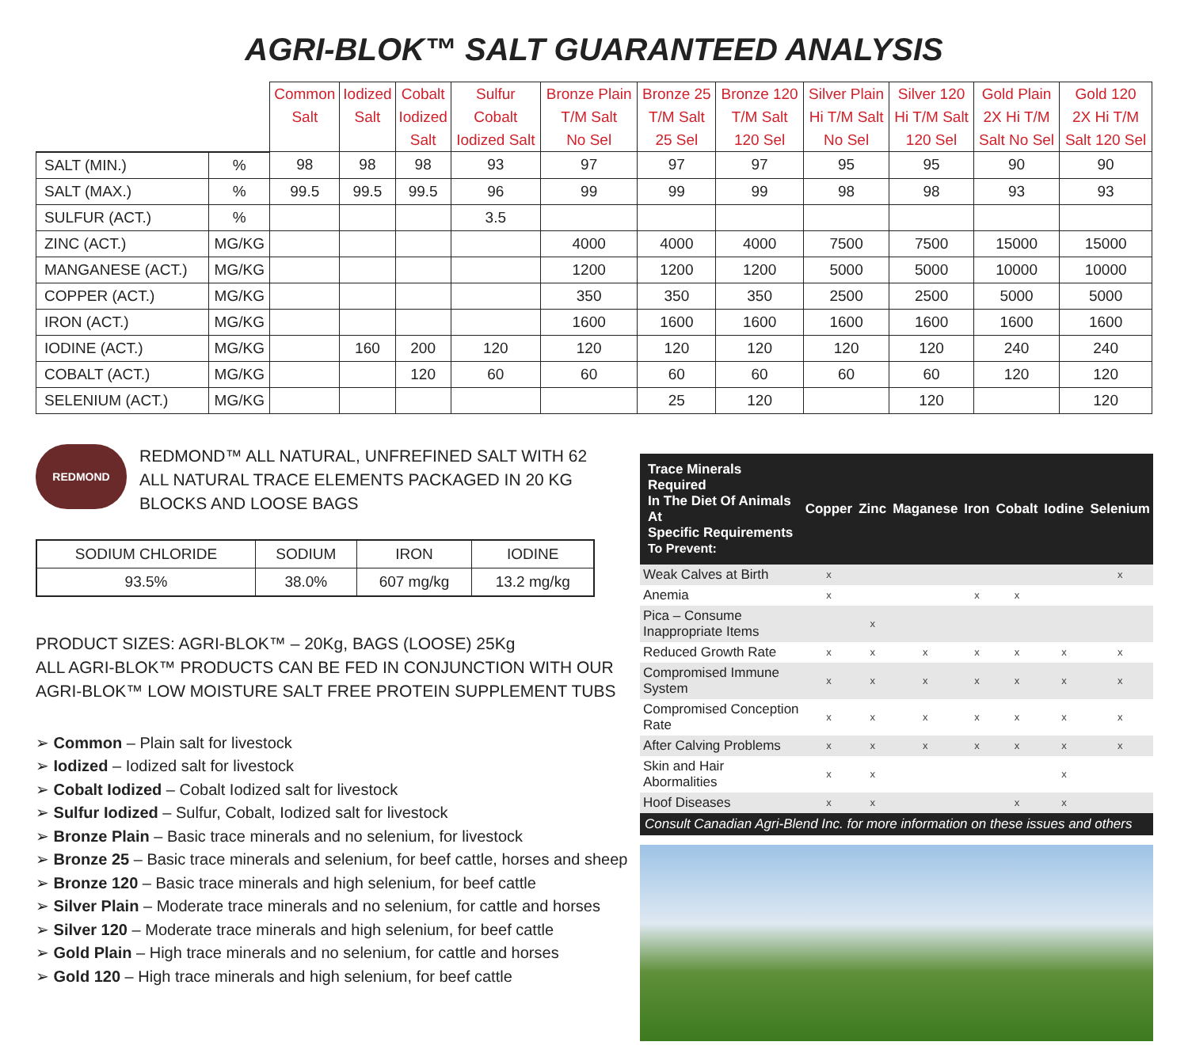AGRI-BLOK™ SALT GUARANTEED ANALYSIS
| | | Common Salt | Iodized Salt | Cobalt Iodized Salt | Sulfur Cobalt Iodized Salt | Bronze Plain T/M Salt No Sel | Bronze 25 T/M Salt 25 Sel | Bronze 120 T/M Salt 120 Sel | Silver Plain Hi T/M Salt No Sel | Silver 120 Hi T/M Salt 120 Sel | Gold Plain 2X Hi T/M Salt No Sel | Gold 120 2X Hi T/M Salt 120 Sel |
| --- | --- | --- | --- | --- | --- | --- | --- | --- | --- | --- | --- | --- |
| SALT (MIN.) | % | 98 | 98 | 98 | 93 | 97 | 97 | 97 | 95 | 95 | 90 | 90 |
| SALT (MAX.) | % | 99.5 | 99.5 | 99.5 | 96 | 99 | 99 | 99 | 98 | 98 | 93 | 93 |
| SULFUR (ACT.) | % | | | | 3.5 | | | | | | | |
| ZINC (ACT.) | MG/KG | | | | | 4000 | 4000 | 4000 | 7500 | 7500 | 15000 | 15000 |
| MANGANESE (ACT.) | MG/KG | | | | | 1200 | 1200 | 1200 | 5000 | 5000 | 10000 | 10000 |
| COPPER (ACT.) | MG/KG | | | | | 350 | 350 | 350 | 2500 | 2500 | 5000 | 5000 |
| IRON (ACT.) | MG/KG | | | | | 1600 | 1600 | 1600 | 1600 | 1600 | 1600 | 1600 |
| IODINE (ACT.) | MG/KG | | 160 | 200 | 120 | 120 | 120 | 120 | 120 | 120 | 240 | 240 |
| COBALT (ACT.) | MG/KG | | | 120 | 60 | 60 | 60 | 60 | 60 | 60 | 120 | 120 |
| SELENIUM (ACT.) | MG/KG | | | | | | 25 | 120 | | 120 | | 120 |
REDMOND
REDMOND™ ALL NATURAL, UNFREFINED SALT WITH 62
ALL NATURAL TRACE ELEMENTS PACKAGED IN 20 KG
BLOCKS AND LOOSE BAGS
| SODIUM CHLORIDE | SODIUM | IRON | IODINE |
| 93.5% | 38.0% | 607 mg/kg | 13.2 mg/kg |
PRODUCT SIZES: AGRI-BLOK™ – 20Kg, BAGS (LOOSE) 25Kg
ALL AGRI-BLOK™ PRODUCTS CAN BE FED IN CONJUNCTION WITH OUR
AGRI-BLOK™ LOW MOISTURE SALT FREE PROTEIN SUPPLEMENT TUBS
➢ Common – Plain salt for livestock
➢ Iodized – Iodized salt for livestock
➢ Cobalt Iodized – Cobalt Iodized salt for livestock
➢ Sulfur Iodized – Sulfur, Cobalt, Iodized salt for livestock
➢ Bronze Plain – Basic trace minerals and no selenium, for livestock
➢ Bronze 25 – Basic trace minerals and selenium, for beef cattle, horses and sheep
➢ Bronze 120 – Basic trace minerals and high selenium, for beef cattle
➢ Silver Plain – Moderate trace minerals and no selenium, for cattle and horses
➢ Silver 120 – Moderate trace minerals and high selenium, for beef cattle
➢ Gold Plain – High trace minerals and no selenium, for cattle and horses
➢ Gold 120 – High trace minerals and high selenium, for beef cattle
| Trace Minerals Required In The Diet Of Animals At Specific Requirements To Prevent: | Copper | Zinc | Maganese | Iron | Cobalt | Iodine | Selenium |
| --- | --- | --- | --- | --- | --- | --- | --- |
| Weak Calves at Birth | x | | | | | | x |
| Anemia | x | | | x | x | | |
| Pica – Consume Inappropriate Items | | x | | | | | |
| Reduced Growth Rate | x | x | x | x | x | x | x |
| Compromised Immune System | x | x | x | x | x | x | x |
| Compromised Conception Rate | x | x | x | x | x | x | x |
| After Calving Problems | x | x | x | x | x | x | x |
| Skin and Hair Abormalities | x | x | | | | x | |
| Hoof Diseases | x | x | | | x | x | |
Consult Canadian Agri-Blend Inc. for more information on these issues and others